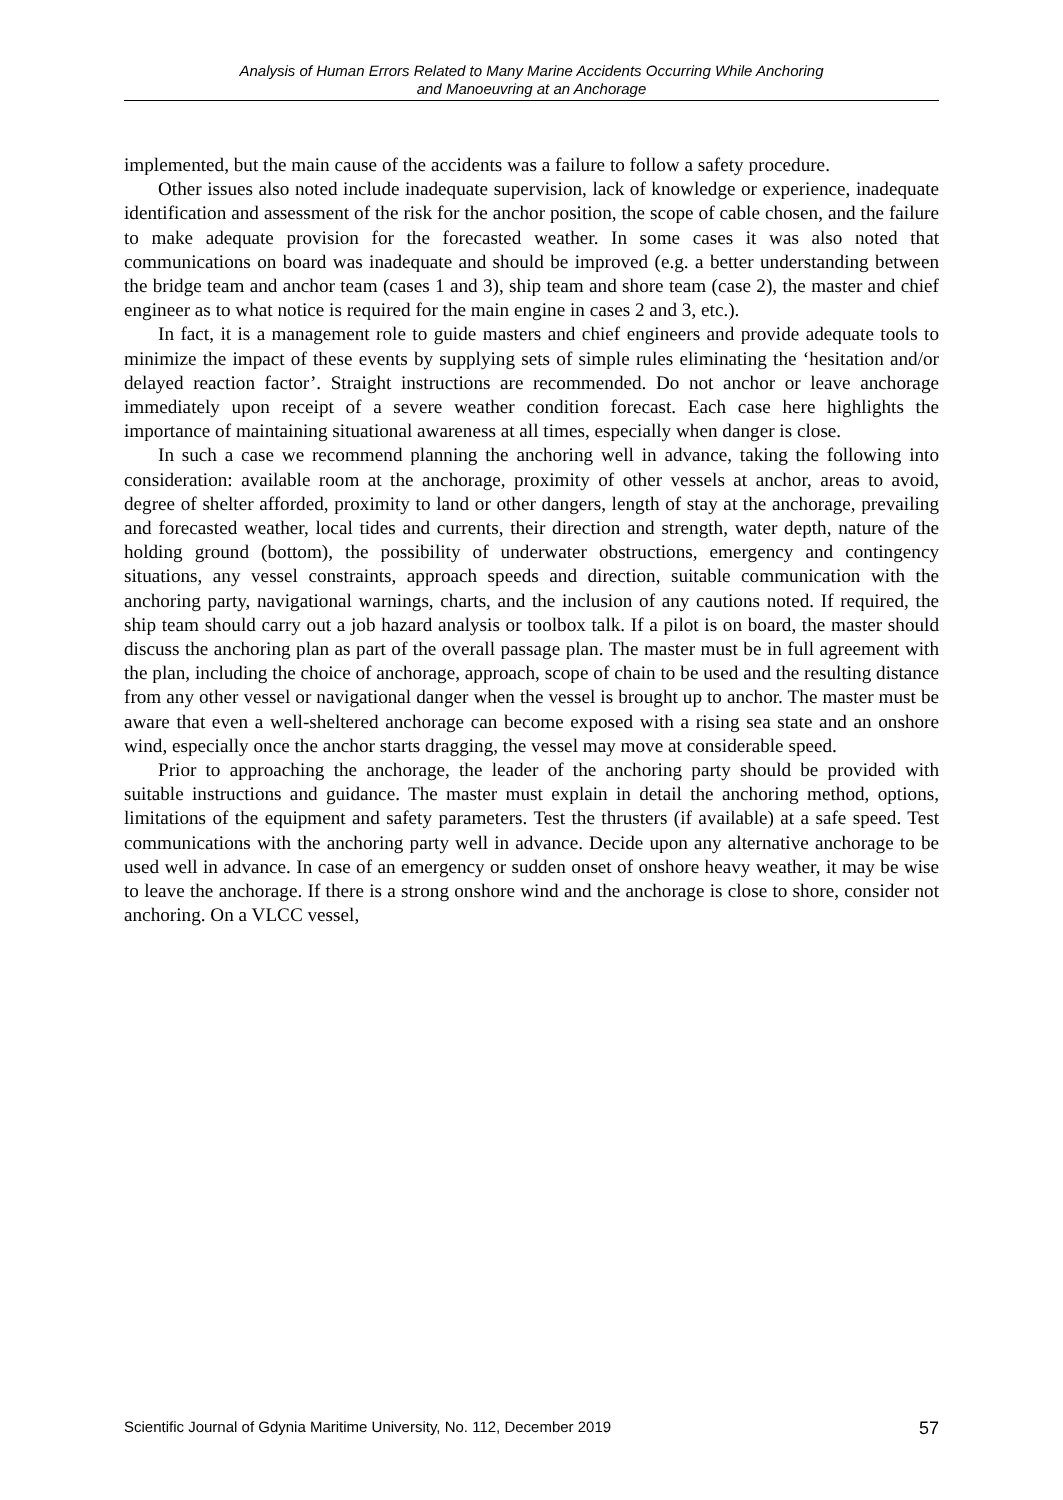Analysis of Human Errors Related to Many Marine Accidents Occurring While Anchoring
and Manoeuvring at an Anchorage
implemented, but the main cause of the accidents was a failure to follow a safety procedure.
Other issues also noted include inadequate supervision, lack of knowledge or experience, inadequate identification and assessment of the risk for the anchor position, the scope of cable chosen, and the failure to make adequate provision for the forecasted weather. In some cases it was also noted that communications on board was inadequate and should be improved (e.g. a better understanding between the bridge team and anchor team (cases 1 and 3), ship team and shore team (case 2), the master and chief engineer as to what notice is required for the main engine in cases 2 and 3, etc.).
In fact, it is a management role to guide masters and chief engineers and provide adequate tools to minimize the impact of these events by supplying sets of simple rules eliminating the ‘hesitation and/or delayed reaction factor’. Straight instructions are recommended. Do not anchor or leave anchorage immediately upon receipt of a severe weather condition forecast. Each case here highlights the importance of maintaining situational awareness at all times, especially when danger is close.
In such a case we recommend planning the anchoring well in advance, taking the following into consideration: available room at the anchorage, proximity of other vessels at anchor, areas to avoid, degree of shelter afforded, proximity to land or other dangers, length of stay at the anchorage, prevailing and forecasted weather, local tides and currents, their direction and strength, water depth, nature of the holding ground (bottom), the possibility of underwater obstructions, emergency and contingency situations, any vessel constraints, approach speeds and direction, suitable communication with the anchoring party, navigational warnings, charts, and the inclusion of any cautions noted. If required, the ship team should carry out a job hazard analysis or toolbox talk. If a pilot is on board, the master should discuss the anchoring plan as part of the overall passage plan. The master must be in full agreement with the plan, including the choice of anchorage, approach, scope of chain to be used and the resulting distance from any other vessel or navigational danger when the vessel is brought up to anchor. The master must be aware that even a well-sheltered anchorage can become exposed with a rising sea state and an onshore wind, especially once the anchor starts dragging, the vessel may move at considerable speed.
Prior to approaching the anchorage, the leader of the anchoring party should be provided with suitable instructions and guidance. The master must explain in detail the anchoring method, options, limitations of the equipment and safety parameters. Test the thrusters (if available) at a safe speed. Test communications with the anchoring party well in advance. Decide upon any alternative anchorage to be used well in advance. In case of an emergency or sudden onset of onshore heavy weather, it may be wise to leave the anchorage. If there is a strong onshore wind and the anchorage is close to shore, consider not anchoring. On a VLCC vessel,
Scientific Journal of Gdynia Maritime University, No. 112, December 2019 57